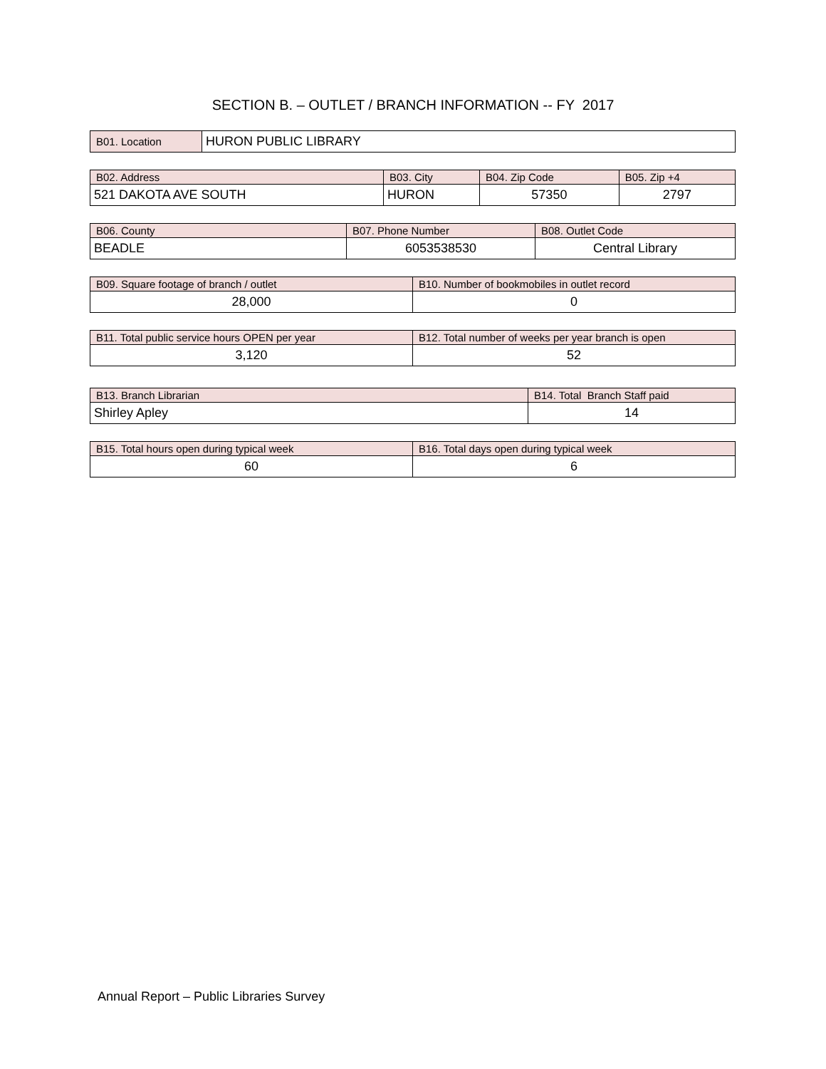SECTION B. – OUTLET / BRANCH INFORMATION -- FY 2017
| B01. Location | HURON PUBLIC LIBRARY |
| B02. Address | B03. City | B04. Zip Code | B05. Zip +4 |
| --- | --- | --- | --- |
| 521 DAKOTA AVE SOUTH | HURON | 57350 | 2797 |
| B06. County | B07. Phone Number | B08. Outlet Code |
| --- | --- | --- |
| BEADLE | 6053538530 | Central Library |
| B09. Square footage of branch / outlet | B10. Number of bookmobiles in outlet record |
| --- | --- |
| 28,000 | 0 |
| B11. Total public service hours OPEN per year | B12. Total number of weeks per year branch is open |
| --- | --- |
| 3,120 | 52 |
| B13. Branch Librarian | B14. Total Branch Staff paid |
| --- | --- |
| Shirley Apley | 14 |
| B15. Total hours open during typical week | B16. Total days open during typical week |
| --- | --- |
| 60 | 6 |
Annual Report – Public Libraries Survey